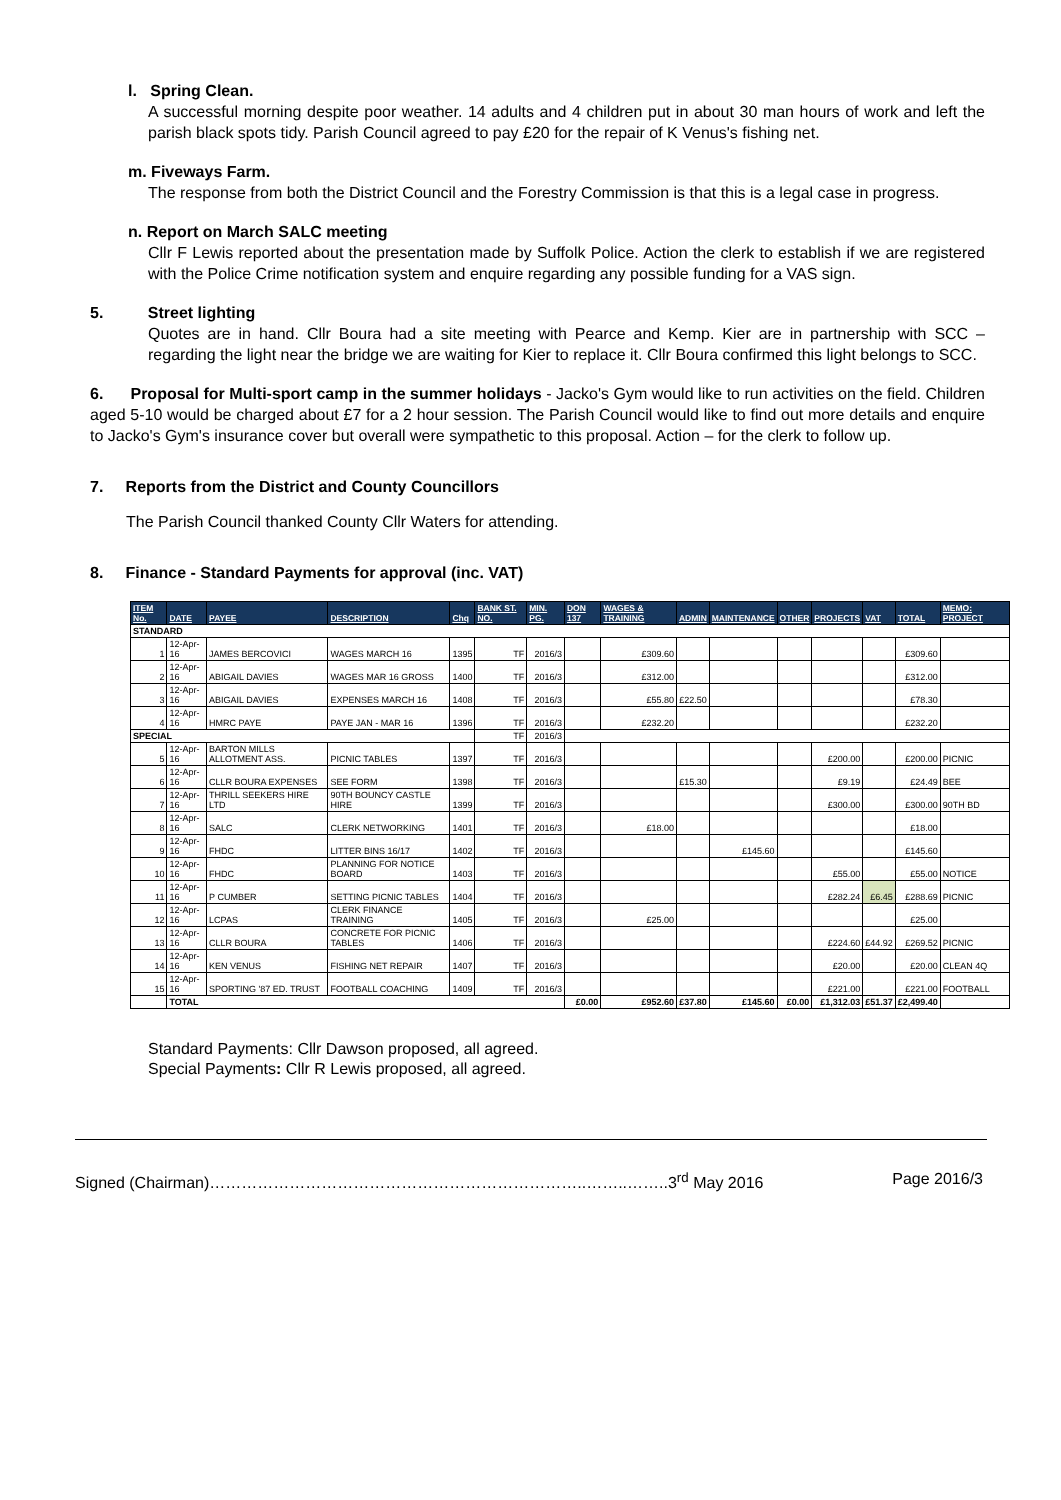l. Spring Clean.
A successful morning despite poor weather. 14 adults and 4 children put in about 30 man hours of work and left the parish black spots tidy. Parish Council agreed to pay £20 for the repair of K Venus's fishing net.
m. Fiveways Farm.
The response from both the District Council and the Forestry Commission is that this is a legal case in progress.
n. Report on March SALC meeting
Cllr F Lewis reported about the presentation made by Suffolk Police. Action the clerk to establish if we are registered with the Police Crime notification system and enquire regarding any possible funding for a VAS sign.
5. Street lighting
Quotes are in hand. Cllr Boura had a site meeting with Pearce and Kemp. Kier are in partnership with SCC – regarding the light near the bridge we are waiting for Kier to replace it. Cllr Boura confirmed this light belongs to SCC.
6. Proposal for Multi-sport camp in the summer holidays - Jacko's Gym would like to run activities on the field. Children aged 5-10 would be charged about £7 for a 2 hour session. The Parish Council would like to find out more details and enquire to Jacko's Gym's insurance cover but overall were sympathetic to this proposal. Action – for the clerk to follow up.
7. Reports from the District and County Councillors
The Parish Council thanked County Cllr Waters for attending.
8. Finance - Standard Payments for approval (inc. VAT)
| ITEM No. | DATE | PAYEE | DESCRIPTION | Chq | BANK ST. NO. | MIN. PG. | DON 137 | WAGES & TRAINING | ADMIN | MAINTENANCE | OTHER | PROJECTS | VAT | TOTAL | MEMO: PROJECT |
| --- | --- | --- | --- | --- | --- | --- | --- | --- | --- | --- | --- | --- | --- | --- | --- |
| STANDARD | | | | | | | | | | | | | | | |
| 1 | 12-Apr-16 | JAMES BERCOVICI | WAGES MARCH 16 | 1395 | TF | 2016/3 | | £309.60 | | | | | | £309.60 | |
| 2 | 12-Apr-16 | ABIGAIL DAVIES | WAGES MAR 16 GROSS | 1400 | TF | 2016/3 | | £312.00 | | | | | | £312.00 | |
| 3 | 12-Apr-16 | ABIGAIL DAVIES | EXPENSES MARCH 16 | 1408 | TF | 2016/3 | | £55.80 | £22.50 | | | | | £78.30 | |
| 4 | 12-Apr-16 | HMRC PAYE | PAYE JAN - MAR 16 | 1396 | TF | 2016/3 | | £232.20 | | | | | | £232.20 | |
| SPECIAL | | | | | TF | 2016/3 | | | | | | | | | |
| 5 | 12-Apr-16 | BARTON MILLS ALLOTMENT ASS. | PICNIC TABLES | 1397 | TF | 2016/3 | | | | | | £200.00 | | £200.00 | PICNIC |
| 6 | 12-Apr-16 | CLLR BOURA EXPENSES | SEE FORM | 1398 | TF | 2016/3 | | | £15.30 | | | £9.19 | | £24.49 | BEE |
| 7 | 12-Apr-16 | THRILL SEEKERS HIRE LTD | 90TH BOUNCY CASTLE HIRE | 1399 | TF | 2016/3 | | | | | | £300.00 | | £300.00 | 90TH BD |
| 8 | 12-Apr-16 | SALC | CLERK NETWORKING | 1401 | TF | 2016/3 | | £18.00 | | | | | | £18.00 | |
| 9 | 12-Apr-16 | FHDC | LITTER BINS 16/17 | 1402 | TF | 2016/3 | | | | £145.60 | | | | £145.60 | |
| 10 | 12-Apr-16 | FHDC | PLANNING FOR NOTICE BOARD | 1403 | TF | 2016/3 | | | | | | £55.00 | | £55.00 | NOTICE |
| 11 | 12-Apr-16 | P CUMBER | SETTING PICNIC TABLES | 1404 | TF | 2016/3 | | | | | | £282.24 | £6.45 | £288.69 | PICNIC |
| 12 | 12-Apr-16 | LCPAS | CLERK FINANCE TRAINING | 1405 | TF | 2016/3 | | £25.00 | | | | | | £25.00 | |
| 13 | 12-Apr-16 | CLLR BOURA | CONCRETE FOR PICNIC TABLES | 1406 | TF | 2016/3 | | | | | | £224.60 | £44.92 | £269.52 | PICNIC |
| 14 | 12-Apr-16 | KEN VENUS | FISHING NET REPAIR | 1407 | TF | 2016/3 | | | | | | £20.00 | | £20.00 | CLEAN 4Q |
| 15 | 12-Apr-16 | SPORTING '87 ED. TRUST | FOOTBALL COACHING | 1409 | TF | 2016/3 | | | | | | £221.00 | | £221.00 | FOOTBALL |
| | TOTAL | | | | | | £0.00 | £952.60 | £37.80 | £145.60 | £0.00 | £1,312.03 | £51.37 | £2,499.40 | |
Standard Payments: Cllr Dawson proposed, all agreed.
Special Payments: Cllr R Lewis proposed, all agreed.
Signed (Chairman)……………………………………………………………..……..……..3<sup>rd</sup> May 2016 Page 2016/3